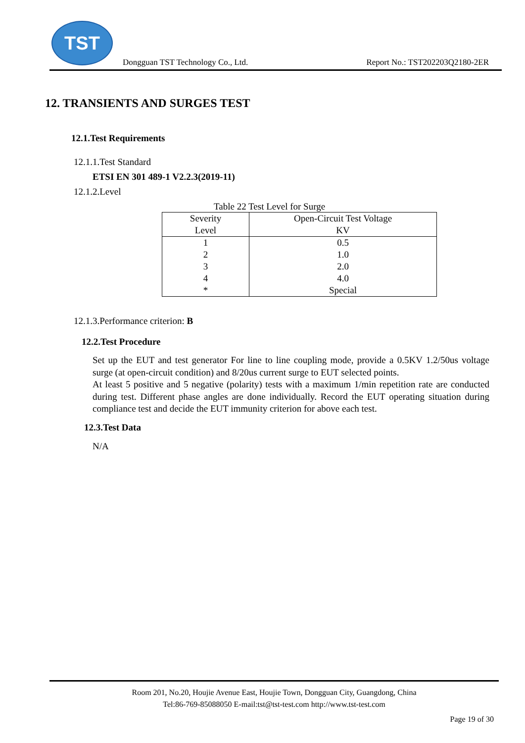TST
Dongguan TST Technology Co., Ltd.
Report No.: TST202203Q2180-2ER
12. TRANSIENTS AND SURGES TEST
12.1.Test Requirements
12.1.1.Test Standard
ETSI EN 301 489-1 V2.2.3(2019-11)
12.1.2.Level
Table 22 Test Level for Surge
| Severity Level | Open-Circuit Test Voltage KV |
| --- | --- |
| 1 2 3 4 * | 0.5 1.0 2.0 4.0 Special |
12.1.3.Performance criterion: B
12.2.Test Procedure
Set up the EUT and test generator For line to line coupling mode, provide a 0.5KV 1.2/50us voltage surge (at open-circuit condition) and 8/20us current surge to EUT selected points.
At least 5 positive and 5 negative (polarity) tests with a maximum 1/min repetition rate are conducted during test. Different phase angles are done individually. Record the EUT operating situation during compliance test and decide the EUT immunity criterion for above each test.
12.3.Test Data
N/A
Room 201, No.20, Houjie Avenue East, Houjie Town, Dongguan City, Guangdong, China
Tel:86-769-85088050 E-mail:tst@tst-test.com http://www.tst-test.com
Page 19 of 30